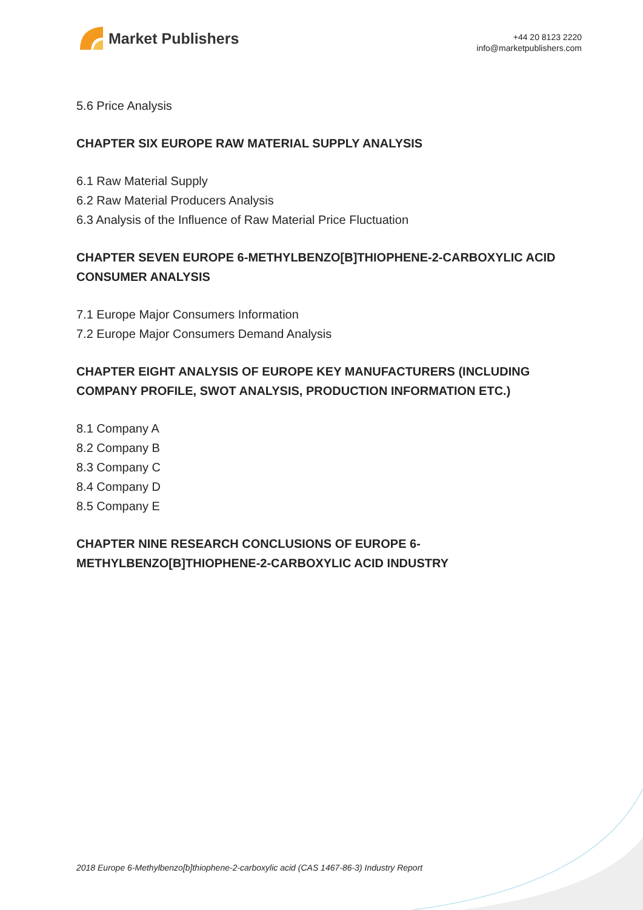Market Publishers
+44 20 8123 2220
info@marketpublishers.com
5.6 Price Analysis
CHAPTER SIX EUROPE RAW MATERIAL SUPPLY ANALYSIS
6.1 Raw Material Supply
6.2 Raw Material Producers Analysis
6.3 Analysis of the Influence of Raw Material Price Fluctuation
CHAPTER SEVEN EUROPE 6-METHYLBENZO[B]THIOPHENE-2-CARBOXYLIC ACID CONSUMER ANALYSIS
7.1 Europe Major Consumers Information
7.2 Europe Major Consumers Demand Analysis
CHAPTER EIGHT ANALYSIS OF EUROPE KEY MANUFACTURERS (INCLUDING COMPANY PROFILE, SWOT ANALYSIS, PRODUCTION INFORMATION ETC.)
8.1 Company A
8.2 Company B
8.3 Company C
8.4 Company D
8.5 Company E
CHAPTER NINE RESEARCH CONCLUSIONS OF EUROPE 6-METHYLBENZO[B]THIOPHENE-2-CARBOXYLIC ACID INDUSTRY
2018 Europe 6-Methylbenzo[b]thiophene-2-carboxylic acid (CAS 1467-86-3) Industry Report